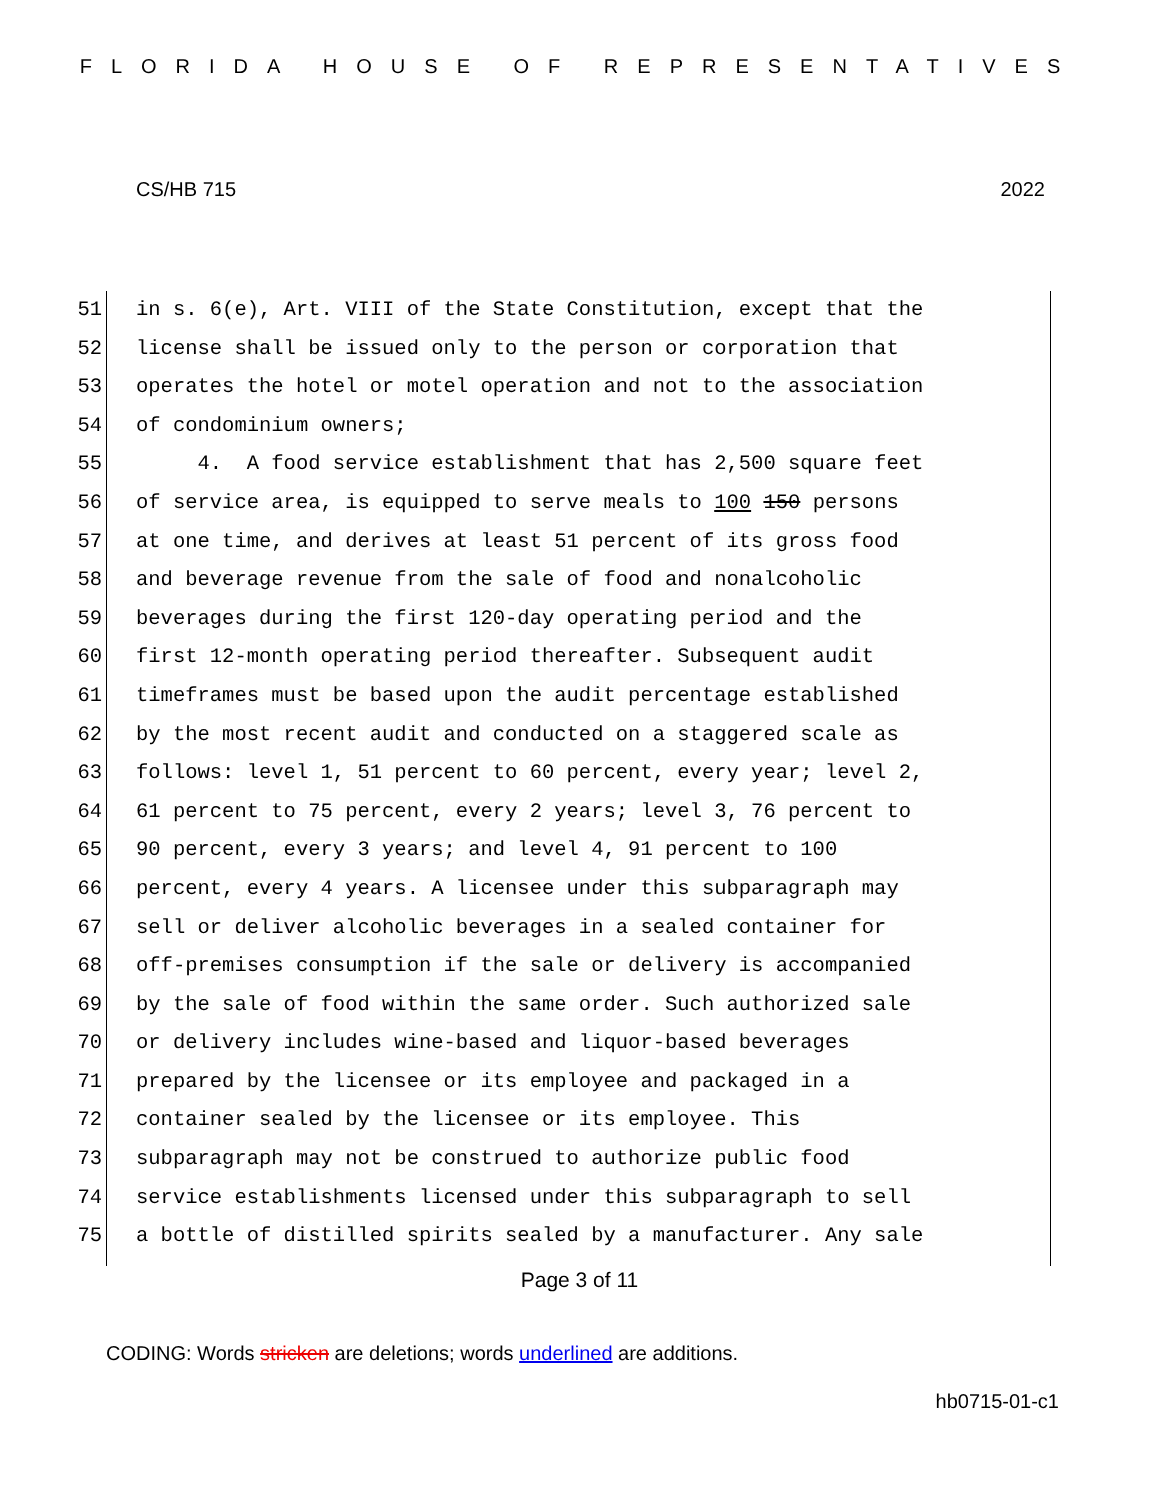FLORIDA HOUSE OF REPRESENTATIVES
CS/HB 715 2022
51 in s. 6(e), Art. VIII of the State Constitution, except that the
52 license shall be issued only to the person or corporation that
53 operates the hotel or motel operation and not to the association
54 of condominium owners;
55 4. A food service establishment that has 2,500 square feet
56 of service area, is equipped to serve meals to 100 150 persons
57 at one time, and derives at least 51 percent of its gross food
58 and beverage revenue from the sale of food and nonalcoholic
59 beverages during the first 120-day operating period and the
60 first 12-month operating period thereafter. Subsequent audit
61 timeframes must be based upon the audit percentage established
62 by the most recent audit and conducted on a staggered scale as
63 follows: level 1, 51 percent to 60 percent, every year; level 2,
64 61 percent to 75 percent, every 2 years; level 3, 76 percent to
65 90 percent, every 3 years; and level 4, 91 percent to 100
66 percent, every 4 years. A licensee under this subparagraph may
67 sell or deliver alcoholic beverages in a sealed container for
68 off-premises consumption if the sale or delivery is accompanied
69 by the sale of food within the same order. Such authorized sale
70 or delivery includes wine-based and liquor-based beverages
71 prepared by the licensee or its employee and packaged in a
72 container sealed by the licensee or its employee. This
73 subparagraph may not be construed to authorize public food
74 service establishments licensed under this subparagraph to sell
75 a bottle of distilled spirits sealed by a manufacturer. Any sale
Page 3 of 11
CODING: Words stricken are deletions; words underlined are additions.
hb0715-01-c1